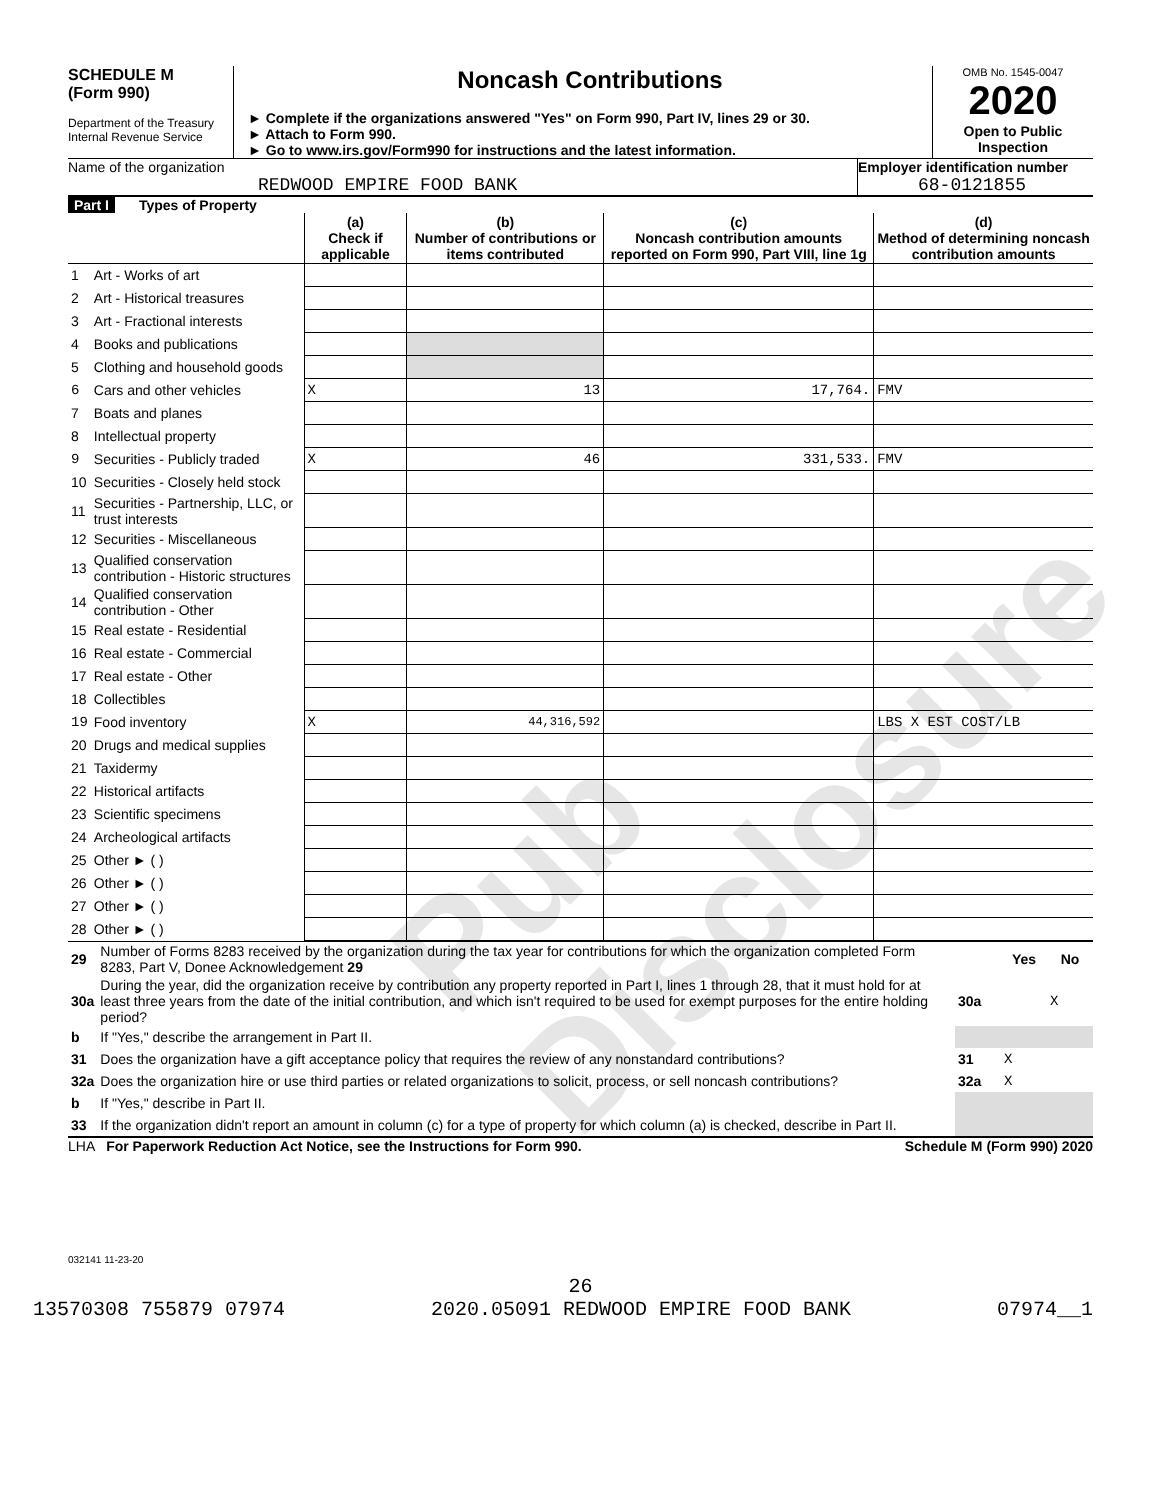Pub Disclosure
SCHEDULE M
(Form 990)
Department of the Treasury
Internal Revenue Service
Noncash Contributions
► Complete if the organizations answered "Yes" on Form 990, Part IV, lines 29 or 30.
► Attach to Form 990.
► Go to www.irs.gov/Form990 for instructions and the latest information.
OMB No. 1545-0047
2020
Open to Public Inspection
Name of the organization
REDWOOD EMPIRE FOOD BANK
Employer identification number
68-0121855
Part I Types of Property
| | | (a) Check if applicable | (b) Number of contributions or items contributed | (c) Noncash contribution amounts reported on Form 990, Part VIII, line 1g | (d) Method of determining noncash contribution amounts |
| --- | --- | --- | --- | --- | --- |
| 1 | Art - Works of art | | | | |
| 2 | Art - Historical treasures | | | | |
| 3 | Art - Fractional interests | | | | |
| 4 | Books and publications | | | | |
| 5 | Clothing and household goods | | | | |
| 6 | Cars and other vehicles | X | 13 | 17,764. | FMV |
| 7 | Boats and planes | | | | |
| 8 | Intellectual property | | | | |
| 9 | Securities - Publicly traded | X | 46 | 331,533. | FMV |
| 10 | Securities - Closely held stock | | | | |
| 11 | Securities - Partnership, LLC, or trust interests | | | | |
| 12 | Securities - Miscellaneous | | | | |
| 13 | Qualified conservation contribution - Historic structures | | | | |
| 14 | Qualified conservation contribution - Other | | | | |
| 15 | Real estate - Residential | | | | |
| 16 | Real estate - Commercial | | | | |
| 17 | Real estate - Other | | | | |
| 18 | Collectibles | | | | |
| 19 | Food inventory | X | 44,316,592 | | LBS X EST COST/LB |
| 20 | Drugs and medical supplies | | | | |
| 21 | Taxidermy | | | | |
| 22 | Historical artifacts | | | | |
| 23 | Scientific specimens | | | | |
| 24 | Archeological artifacts | | | | |
| 25 | Other ► ( ) | | | | |
| 26 | Other ► ( ) | | | | |
| 27 | Other ► ( ) | | | | |
| 28 | Other ► ( ) | | | | |
| 29 | Number of Forms 8283 received by the organization during the tax year for contributions for which the organization completed Form 8283, Part V, Donee Acknowledgement 29 | | Yes | No |
| 30a | During the year, did the organization receive by contribution any property reported in Part I, lines 1 through 28, that it must hold for at least three years from the date of the initial contribution, and which isn't required to be used for exempt purposes for the entire holding period? | 30a | | X |
| b | If "Yes," describe the arrangement in Part II. | | | |
| 31 | Does the organization have a gift acceptance policy that requires the review of any nonstandard contributions? | 31 | X | |
| 32a | Does the organization hire or use third parties or related organizations to solicit, process, or sell noncash contributions? | 32a | X | |
| b | If "Yes," describe in Part II. | | | |
| 33 | If the organization didn't report an amount in column (c) for a type of property for which column (a) is checked, describe in Part II. | | | |
LHA For Paperwork Reduction Act Notice, see the Instructions for Form 990. Schedule M (Form 990) 2020
032141 11-23-20
26
13570308 755879 07974 2020.05091 REDWOOD EMPIRE FOOD BANK 07974__1